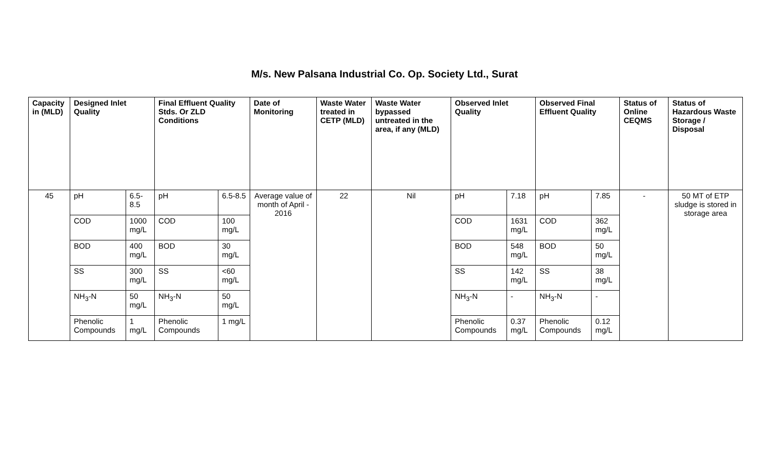M/s. New Palsana Industrial Co. Op. Society Ltd., Surat
| Capacity in (MLD) | Designed Inlet Quality | | Final Effluent Quality Stds. Or ZLD Conditions | | Date of Monitoring | Waste Water treated in CETP (MLD) | Waste Water bypassed untreated in the area, if any (MLD) | Observed Inlet Quality | | Observed Final Effluent Quality | | Status of Online CEQMS | Status of Hazardous Waste Storage / Disposal |
| --- | --- | --- | --- | --- | --- | --- | --- | --- | --- | --- | --- | --- | --- |
| 45 | pH | 6.5-8.5 | pH | 6.5-8.5 | Average value of month of April - 2016 | 22 | Nil | pH | 7.18 | pH | 7.85 | - | 50 MT of ETP sludge is stored in storage area |
| | COD | 1000 mg/L | COD | 100 mg/L | | | | COD | 1631 mg/L | COD | 362 mg/L | | |
| | BOD | 400 mg/L | BOD | 30 mg/L | | | | BOD | 548 mg/L | BOD | 50 mg/L | | |
| | SS | 300 mg/L | SS | <60 mg/L | | | | SS | 142 mg/L | SS | 38 mg/L | | |
| | NH<sub>3</sub>-N | 50 mg/L | NH<sub>3</sub>-N | 50 mg/L | | | | NH<sub>3</sub>-N | - | NH<sub>3</sub>-N | - | | |
| | Phenolic Compounds | 1 mg/L | Phenolic Compounds | 1 mg/L | | | | Phenolic Compounds | 0.37 mg/L | Phenolic Compounds | 0.12 mg/L | | |